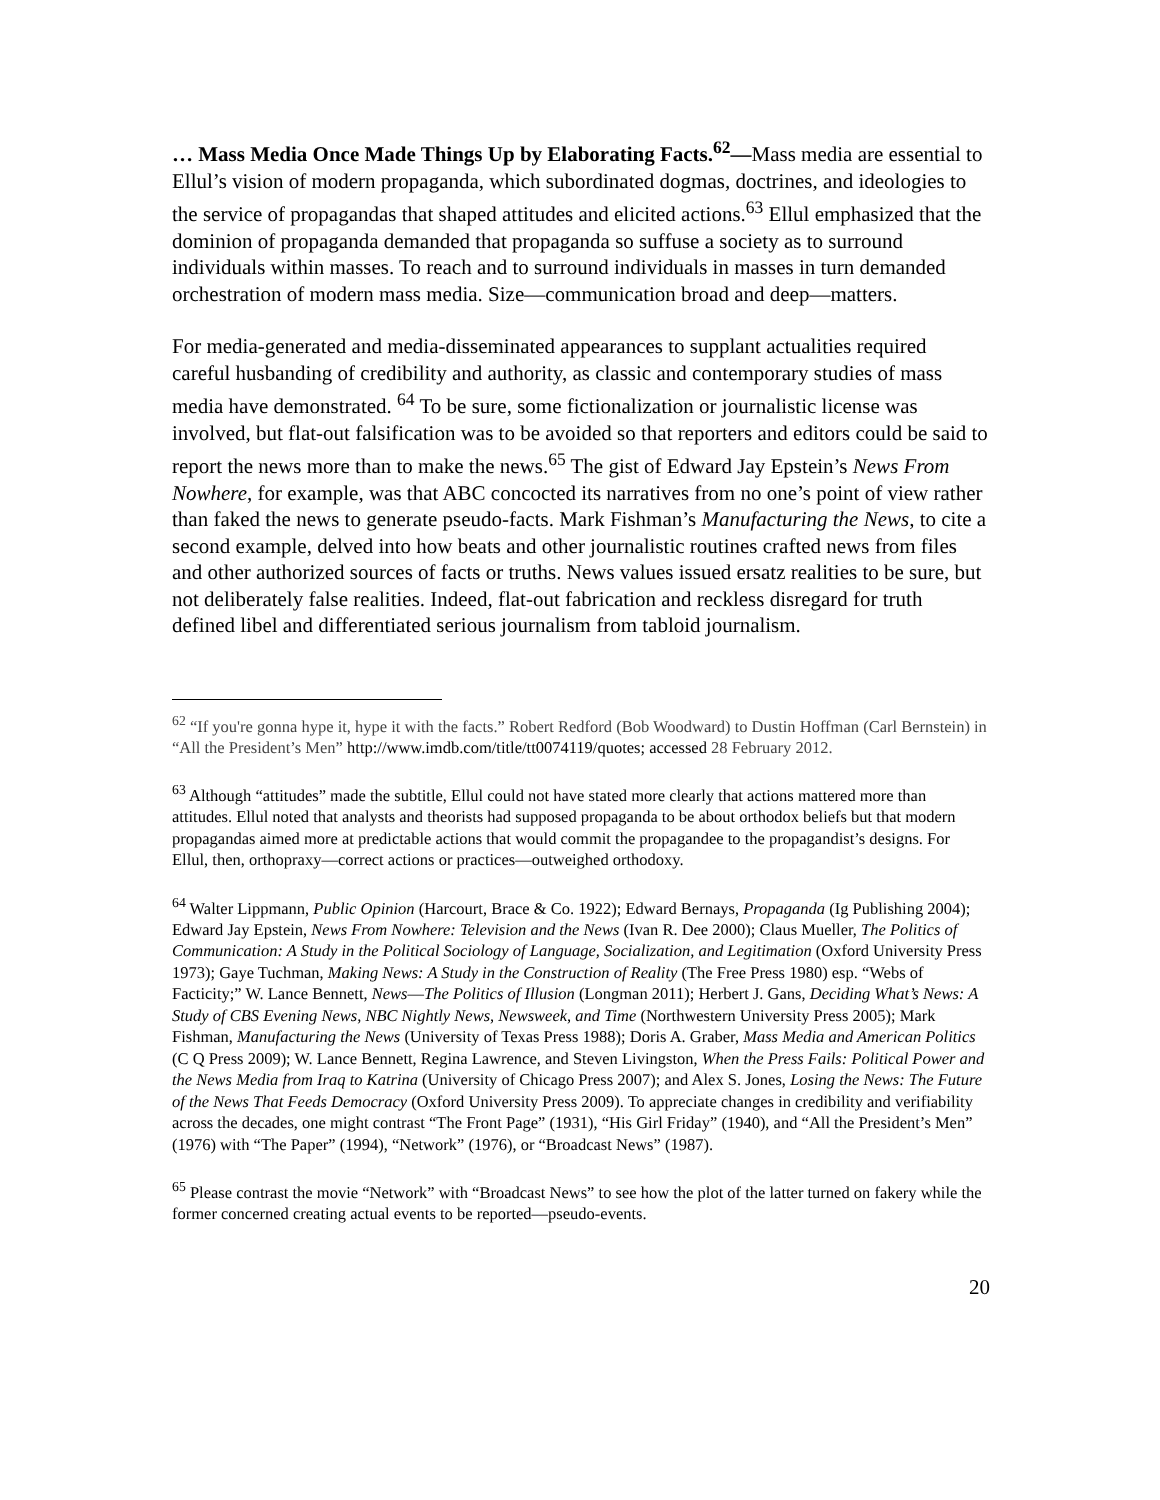… Mass Media Once Made Things Up by Elaborating Facts.<sup>62</sup>―Mass media are essential to Ellul’s vision of modern propaganda, which subordinated dogmas, doctrines, and ideologies to the service of propagandas that shaped attitudes and elicited actions.<sup>63</sup> Ellul emphasized that the dominion of propaganda demanded that propaganda so suffuse a society as to surround individuals within masses. To reach and to surround individuals in masses in turn demanded orchestration of modern mass media. Size―communication broad and deep―matters.
For media-generated and media-disseminated appearances to supplant actualities required careful husbanding of credibility and authority, as classic and contemporary studies of mass media have demonstrated. <sup>64</sup> To be sure, some fictionalization or journalistic license was involved, but flat-out falsification was to be avoided so that reporters and editors could be said to report the news more than to make the news.<sup>65</sup> The gist of Edward Jay Epstein’s News From Nowhere, for example, was that ABC concocted its narratives from no one’s point of view rather than faked the news to generate pseudo-facts. Mark Fishman’s Manufacturing the News, to cite a second example, delved into how beats and other journalistic routines crafted news from files and other authorized sources of facts or truths. News values issued ersatz realities to be sure, but not deliberately false realities. Indeed, flat-out fabrication and reckless disregard for truth defined libel and differentiated serious journalism from tabloid journalism.
<sup>62</sup> “If you're gonna hype it, hype it with the facts.” Robert Redford (Bob Woodward) to Dustin Hoffman (Carl Bernstein) in “All the President’s Men” http://www.imdb.com/title/tt0074119/quotes; accessed 28 February 2012.
<sup>63</sup> Although “attitudes” made the subtitle, Ellul could not have stated more clearly that actions mattered more than attitudes. Ellul noted that analysts and theorists had supposed propaganda to be about orthodox beliefs but that modern propagandas aimed more at predictable actions that would commit the propagandee to the propagandist’s designs. For Ellul, then, orthopraxy―correct actions or practices―outweighed orthodoxy.
<sup>64</sup> Walter Lippmann, Public Opinion (Harcourt, Brace & Co. 1922); Edward Bernays, Propaganda (Ig Publishing 2004); Edward Jay Epstein, News From Nowhere: Television and the News (Ivan R. Dee 2000); Claus Mueller, The Politics of Communication: A Study in the Political Sociology of Language, Socialization, and Legitimation (Oxford University Press 1973); Gaye Tuchman, Making News: A Study in the Construction of Reality (The Free Press 1980) esp. “Webs of Facticity;” W. Lance Bennett, News―The Politics of Illusion (Longman 2011); Herbert J. Gans, Deciding What’s News: A Study of CBS Evening News, NBC Nightly News, Newsweek, and Time (Northwestern University Press 2005); Mark Fishman, Manufacturing the News (University of Texas Press 1988); Doris A. Graber, Mass Media and American Politics (C Q Press 2009); W. Lance Bennett, Regina Lawrence, and Steven Livingston, When the Press Fails: Political Power and the News Media from Iraq to Katrina (University of Chicago Press 2007); and Alex S. Jones, Losing the News: The Future of the News That Feeds Democracy (Oxford University Press 2009). To appreciate changes in credibility and verifiability across the decades, one might contrast “The Front Page” (1931), “His Girl Friday” (1940), and “All the President’s Men” (1976) with “The Paper” (1994), “Network” (1976), or “Broadcast News” (1987).
<sup>65</sup> Please contrast the movie “Network” with “Broadcast News” to see how the plot of the latter turned on fakery while the former concerned creating actual events to be reported―pseudo-events.
20